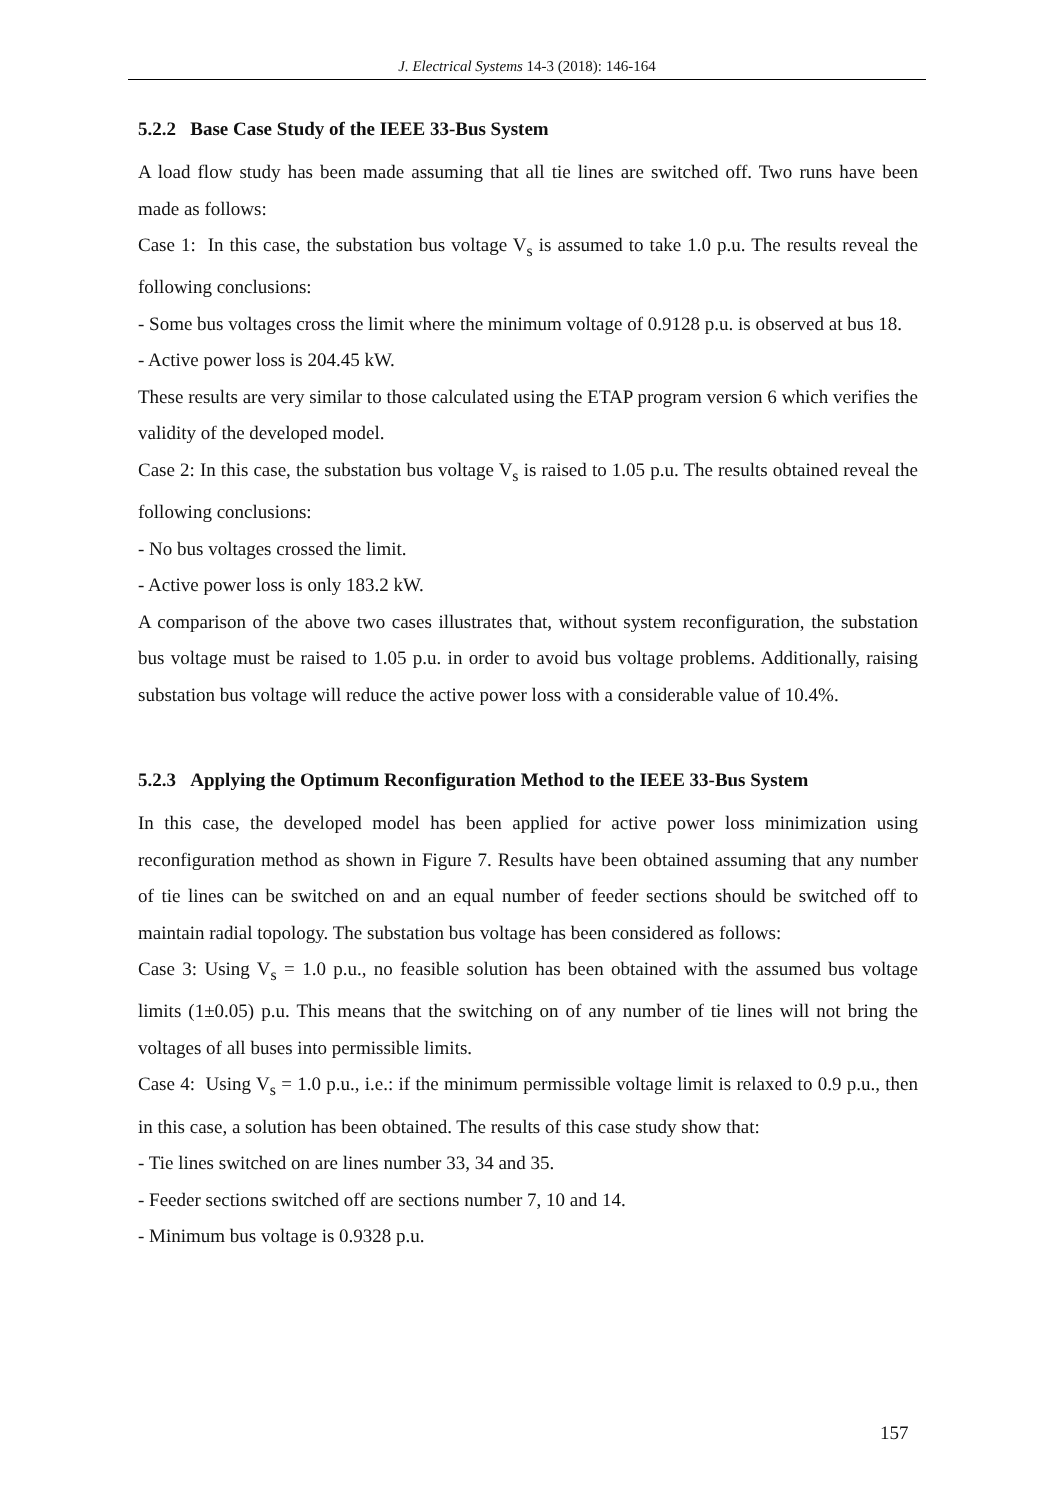J. Electrical Systems 14-3 (2018): 146-164
5.2.2 Base Case Study of the IEEE 33-Bus System
A load flow study has been made assuming that all tie lines are switched off. Two runs have been made as follows:
Case 1: In this case, the substation bus voltage V<sub>s</sub> is assumed to take 1.0 p.u. The results reveal the following conclusions:
- Some bus voltages cross the limit where the minimum voltage of 0.9128 p.u. is observed at bus 18.
- Active power loss is 204.45 kW.
These results are very similar to those calculated using the ETAP program version 6 which verifies the validity of the developed model.
Case 2: In this case, the substation bus voltage V<sub>s</sub> is raised to 1.05 p.u. The results obtained reveal the following conclusions:
- No bus voltages crossed the limit.
- Active power loss is only 183.2 kW.
A comparison of the above two cases illustrates that, without system reconfiguration, the substation bus voltage must be raised to 1.05 p.u. in order to avoid bus voltage problems. Additionally, raising substation bus voltage will reduce the active power loss with a considerable value of 10.4%.
5.2.3 Applying the Optimum Reconfiguration Method to the IEEE 33-Bus System
In this case, the developed model has been applied for active power loss minimization using reconfiguration method as shown in Figure 7. Results have been obtained assuming that any number of tie lines can be switched on and an equal number of feeder sections should be switched off to maintain radial topology. The substation bus voltage has been considered as follows:
Case 3: Using V<sub>s</sub> = 1.0 p.u., no feasible solution has been obtained with the assumed bus voltage limits (1±0.05) p.u. This means that the switching on of any number of tie lines will not bring the voltages of all buses into permissible limits.
Case 4: Using V<sub>s</sub> = 1.0 p.u., i.e.: if the minimum permissible voltage limit is relaxed to 0.9 p.u., then in this case, a solution has been obtained. The results of this case study show that:
- Tie lines switched on are lines number 33, 34 and 35.
- Feeder sections switched off are sections number 7, 10 and 14.
- Minimum bus voltage is 0.9328 p.u.
157